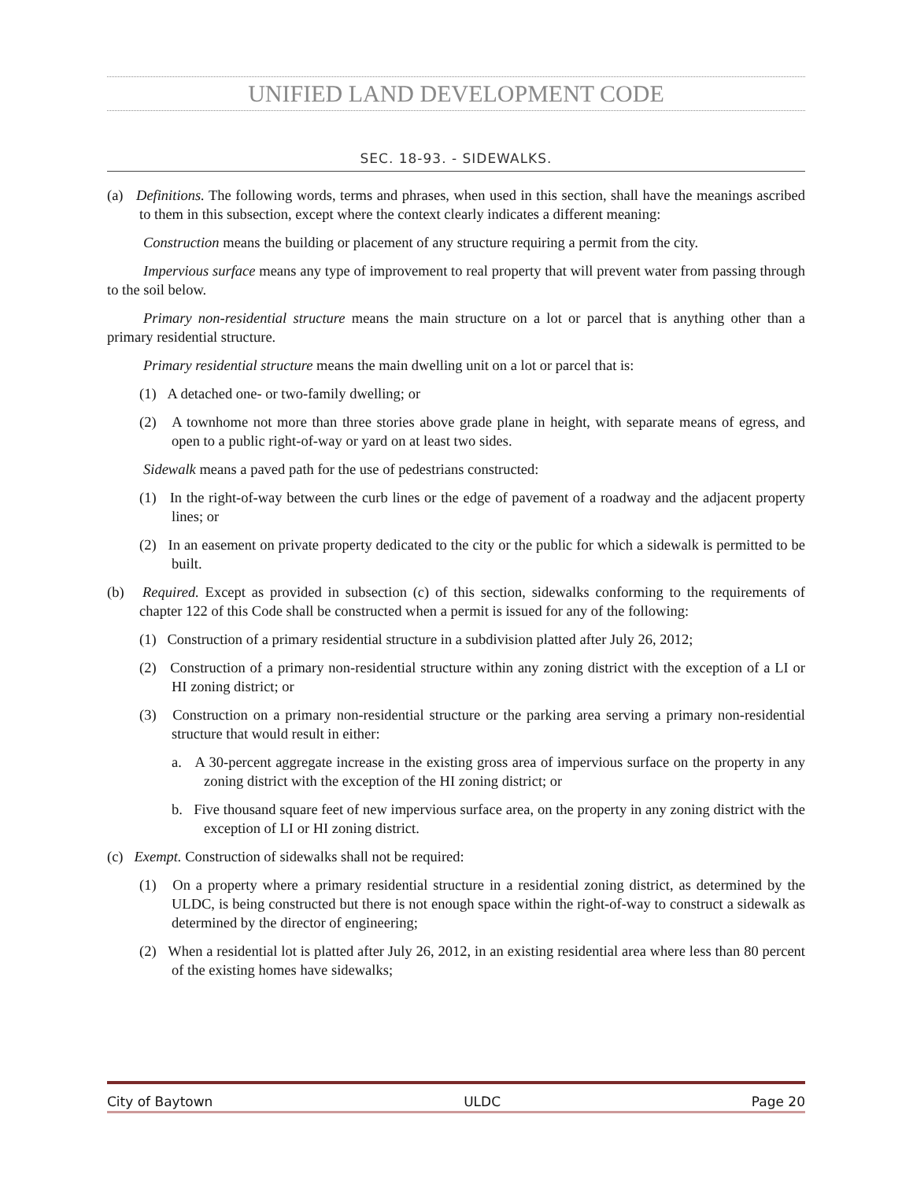UNIFIED LAND DEVELOPMENT CODE
SEC. 18-93. - SIDEWALKS.
(a) Definitions. The following words, terms and phrases, when used in this section, shall have the meanings ascribed to them in this subsection, except where the context clearly indicates a different meaning:
Construction means the building or placement of any structure requiring a permit from the city.
Impervious surface means any type of improvement to real property that will prevent water from passing through to the soil below.
Primary non-residential structure means the main structure on a lot or parcel that is anything other than a primary residential structure.
Primary residential structure means the main dwelling unit on a lot or parcel that is:
(1) A detached one- or two-family dwelling; or
(2) A townhome not more than three stories above grade plane in height, with separate means of egress, and open to a public right-of-way or yard on at least two sides.
Sidewalk means a paved path for the use of pedestrians constructed:
(1) In the right-of-way between the curb lines or the edge of pavement of a roadway and the adjacent property lines; or
(2) In an easement on private property dedicated to the city or the public for which a sidewalk is permitted to be built.
(b) Required. Except as provided in subsection (c) of this section, sidewalks conforming to the requirements of chapter 122 of this Code shall be constructed when a permit is issued for any of the following:
(1) Construction of a primary residential structure in a subdivision platted after July 26, 2012;
(2) Construction of a primary non-residential structure within any zoning district with the exception of a LI or HI zoning district; or
(3) Construction on a primary non-residential structure or the parking area serving a primary non-residential structure that would result in either:
a. A 30-percent aggregate increase in the existing gross area of impervious surface on the property in any zoning district with the exception of the HI zoning district; or
b. Five thousand square feet of new impervious surface area, on the property in any zoning district with the exception of LI or HI zoning district.
(c) Exempt. Construction of sidewalks shall not be required:
(1) On a property where a primary residential structure in a residential zoning district, as determined by the ULDC, is being constructed but there is not enough space within the right-of-way to construct a sidewalk as determined by the director of engineering;
(2) When a residential lot is platted after July 26, 2012, in an existing residential area where less than 80 percent of the existing homes have sidewalks;
City of Baytown ULDC Page 20